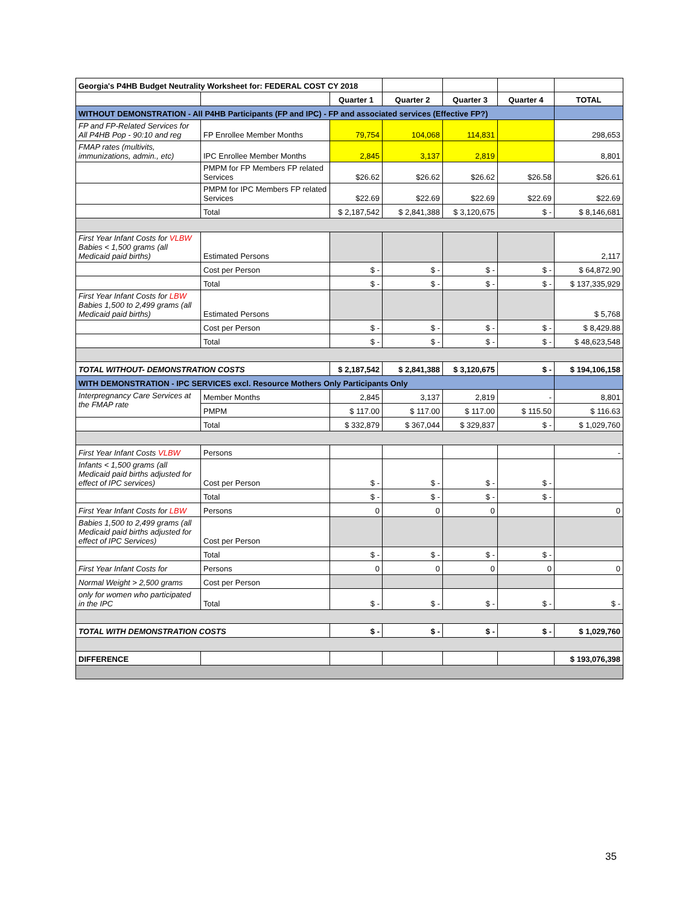| Georgia's P4HB Budget Neutrality Worksheet for: FEDERAL COST CY 2018 | | | | | | |
| | | Quarter 1 | Quarter 2 | Quarter 3 | Quarter 4 | TOTAL |
| WITHOUT DEMONSTRATION - All P4HB Participants (FP and IPC) - FP and associated services (Effective FP?) | | | | | | |
| FP and FP-Related Services for All P4HB Pop - 90:10 and reg | FP Enrollee Member Months | 79,754 | 104,068 | 114,831 | | 298,653 |
| FMAP rates (multivits, immunizations, admin., etc) | IPC Enrollee Member Months | 2,845 | 3,137 | 2,819 | | 8,801 |
| | PMPM for FP Members FP related Services | $26.62 | $26.62 | $26.62 | $26.58 | $26.61 |
| | PMPM for IPC Members FP related Services | $22.69 | $22.69 | $22.69 | $22.69 | $22.69 |
| | Total | $ 2,187,542 | $ 2,841,388 | $ 3,120,675 | $ - | $ 8,146,681 |
| First Year Infant Costs for VLBW Babies < 1,500 grams (all Medicaid paid births) | Estimated Persons | | | | | 2,117 |
| | Cost per Person | $ - | $ - | $ - | $ - | $ 64,872.90 |
| | Total | $ - | $ - | $ - | $ - | $ 137,335,929 |
| First Year Infant Costs for LBW Babies 1,500 to 2,499 grams (all Medicaid paid births) | Estimated Persons | | | | | $ 5,768 |
| | Cost per Person | $ - | $ - | $ - | $ - | $ 8,429.88 |
| | Total | $ - | $ - | $ - | $ - | $ 48,623,548 |
| TOTAL WITHOUT- DEMONSTRATION COSTS | | $ 2,187,542 | $ 2,841,388 | $ 3,120,675 | $ - | $ 194,106,158 |
| WITH DEMONSTRATION - IPC SERVICES excl. Resource Mothers Only Participants Only | | | | | | |
| Interpregnancy Care Services at the FMAP rate | Member Months | 2,845 | 3,137 | 2,819 | - | 8,801 |
| | PMPM | $ 117.00 | $ 117.00 | $ 117.00 | $ 115.50 | $ 116.63 |
| | Total | $ 332,879 | $ 367,044 | $ 329,837 | $ - | $ 1,029,760 |
| First Year Infant Costs VLBW | Persons | | | | | - |
| Infants < 1,500 grams (all Medicaid paid births adjusted for effect of IPC services) | Cost per Person | $ - | $ - | $ - | $ - | |
| | Total | $ - | $ - | $ - | $ - | |
| First Year Infant Costs for LBW | Persons | 0 | 0 | 0 | | 0 |
| Babies 1,500 to 2,499 grams (all Medicaid paid births adjusted for effect of IPC Services) | Cost per Person | | | | | |
| | Total | $ - | $ - | $ - | $ - | |
| First Year Infant Costs for | Persons | 0 | 0 | 0 | 0 | 0 |
| Normal Weight > 2,500 grams | Cost per Person | | | | | |
| only for women who participated in the IPC | Total | $ - | $ - | $ - | $ - | $ - |
| TOTAL WITH DEMONSTRATION COSTS | | $ - | $ - | $ - | $ - | $ 1,029,760 |
| DIFFERENCE | | | | | | $ 193,076,398 |
35